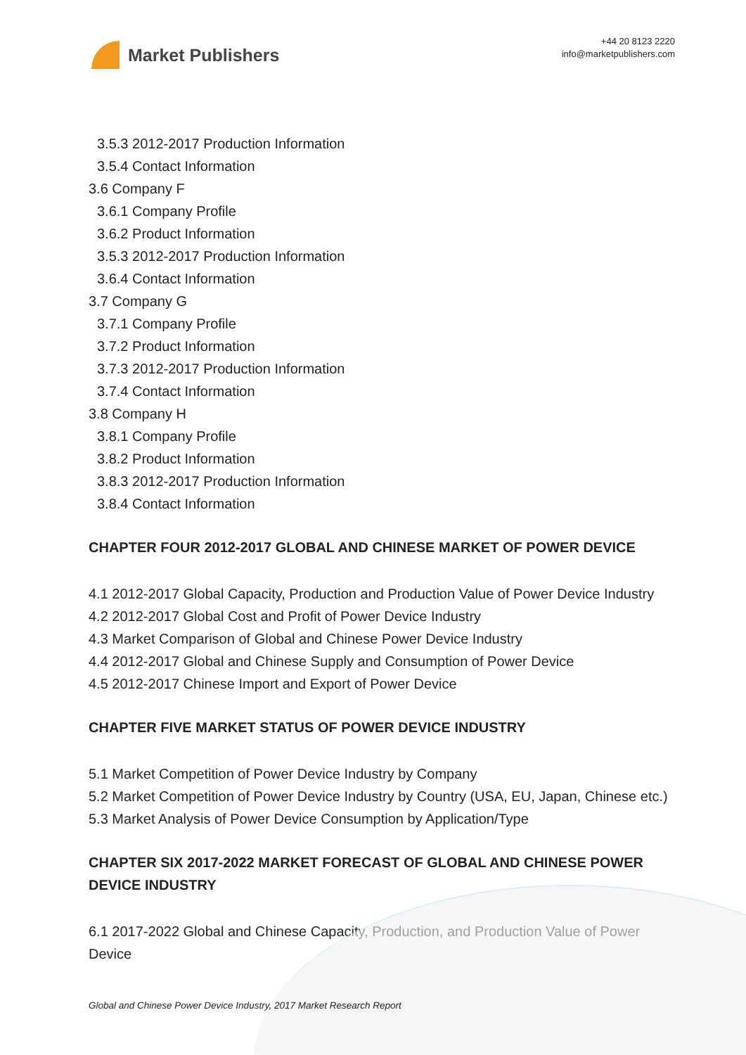Market Publishers
+44 20 8123 2220
info@marketpublishers.com
3.5.3 2012-2017 Production Information
3.5.4 Contact Information
3.6 Company F
3.6.1 Company Profile
3.6.2 Product Information
3.5.3 2012-2017 Production Information
3.6.4 Contact Information
3.7 Company G
3.7.1 Company Profile
3.7.2 Product Information
3.7.3 2012-2017 Production Information
3.7.4 Contact Information
3.8 Company H
3.8.1 Company Profile
3.8.2 Product Information
3.8.3 2012-2017 Production Information
3.8.4 Contact Information
CHAPTER FOUR 2012-2017 GLOBAL AND CHINESE MARKET OF POWER DEVICE
4.1 2012-2017 Global Capacity, Production and Production Value of Power Device Industry
4.2 2012-2017 Global Cost and Profit of Power Device Industry
4.3 Market Comparison of Global and Chinese Power Device Industry
4.4 2012-2017 Global and Chinese Supply and Consumption of Power Device
4.5 2012-2017 Chinese Import and Export of Power Device
CHAPTER FIVE MARKET STATUS OF POWER DEVICE INDUSTRY
5.1 Market Competition of Power Device Industry by Company
5.2 Market Competition of Power Device Industry by Country (USA, EU, Japan, Chinese etc.)
5.3 Market Analysis of Power Device Consumption by Application/Type
CHAPTER SIX 2017-2022 MARKET FORECAST OF GLOBAL AND CHINESE POWER DEVICE INDUSTRY
6.1 2017-2022 Global and Chinese Capacity, Production, and Production Value of Power Device
Global and Chinese Power Device Industry, 2017 Market Research Report